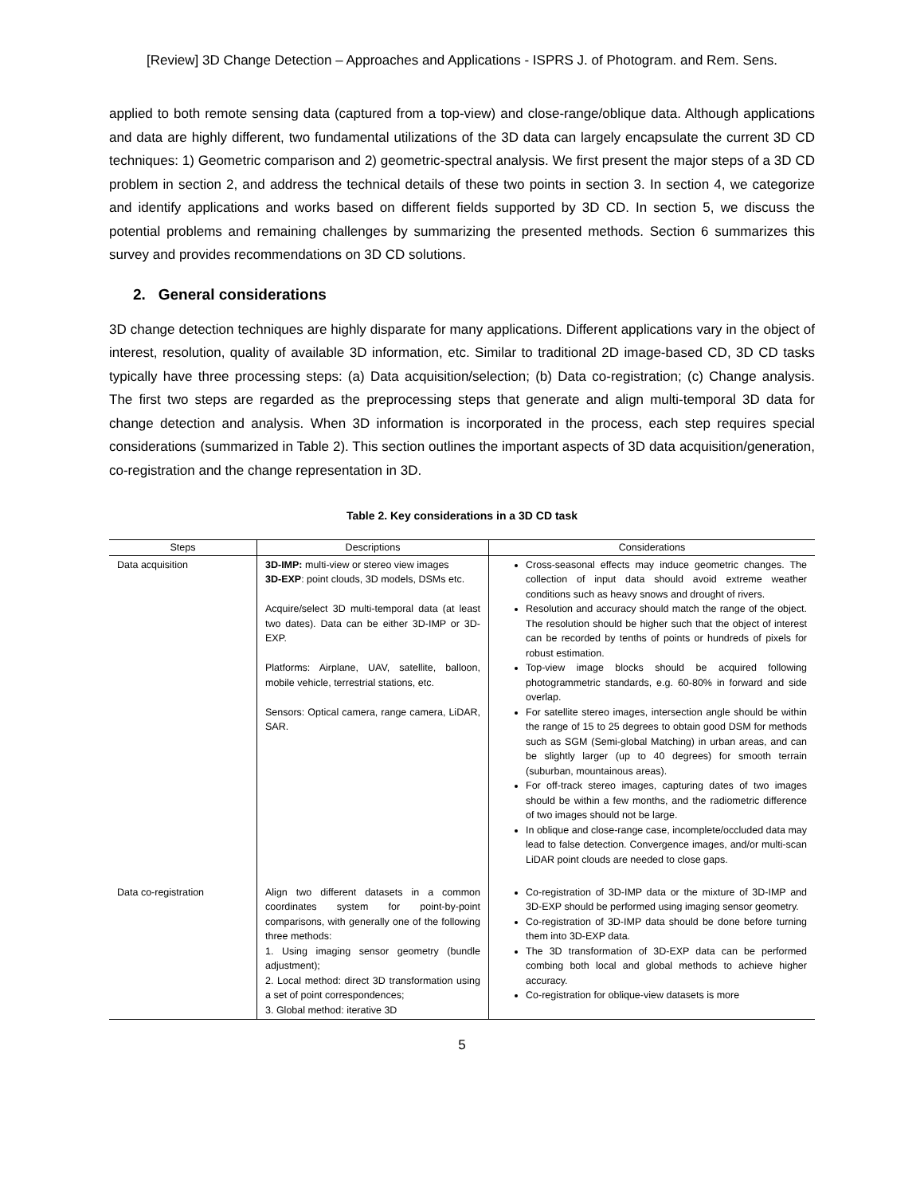[Review] 3D Change Detection – Approaches and Applications - ISPRS J. of Photogram. and Rem. Sens.
applied to both remote sensing data (captured from a top-view) and close-range/oblique data. Although applications and data are highly different, two fundamental utilizations of the 3D data can largely encapsulate the current 3D CD techniques: 1) Geometric comparison and 2) geometric-spectral analysis. We first present the major steps of a 3D CD problem in section 2, and address the technical details of these two points in section 3. In section 4, we categorize and identify applications and works based on different fields supported by 3D CD. In section 5, we discuss the potential problems and remaining challenges by summarizing the presented methods. Section 6 summarizes this survey and provides recommendations on 3D CD solutions.
2. General considerations
3D change detection techniques are highly disparate for many applications. Different applications vary in the object of interest, resolution, quality of available 3D information, etc. Similar to traditional 2D image-based CD, 3D CD tasks typically have three processing steps: (a) Data acquisition/selection; (b) Data co-registration; (c) Change analysis. The first two steps are regarded as the preprocessing steps that generate and align multi-temporal 3D data for change detection and analysis. When 3D information is incorporated in the process, each step requires special considerations (summarized in Table 2). This section outlines the important aspects of 3D data acquisition/generation, co-registration and the change representation in 3D.
Table 2. Key considerations in a 3D CD task
| Steps | Descriptions | Considerations |
| --- | --- | --- |
| Data acquisition | 3D-IMP: multi-view or stereo view images 3D-EXP : point clouds, 3D models, DSMs etc. Acquire/select 3D multi-temporal data (at least two dates). Data can be either 3D-IMP or 3D-EXP. Platforms: Airplane, UAV, satellite, balloon, mobile vehicle, terrestrial stations, etc. Sensors: Optical camera, range camera, LiDAR, SAR. | Cross-seasonal effects may induce geometric changes. The collection of input data should avoid extreme weather conditions such as heavy snows and drought of rivers. Resolution and accuracy should match the range of the object. The resolution should be higher such that the object of interest can be recorded by tenths of points or hundreds of pixels for robust estimation. Top-view image blocks should be acquired following photogrammetric standards, e.g. 60-80% in forward and side overlap. For satellite stereo images, intersection angle should be within the range of 15 to 25 degrees to obtain good DSM for methods such as SGM (Semi-global Matching) in urban areas, and can be slightly larger (up to 40 degrees) for smooth terrain (suburban, mountainous areas). For off-track stereo images, capturing dates of two images should be within a few months, and the radiometric difference of two images should not be large. In oblique and close-range case, incomplete/occluded data may lead to false detection. Convergence images, and/or multi-scan LiDAR point clouds are needed to close gaps. |
| Data co-registration | Align two different datasets in a common coordinates system for point-by-point comparisons, with generally one of the following three methods: 1. Using imaging sensor geometry (bundle adjustment); 2. Local method: direct 3D transformation using a set of point correspondences; 3. Global method: iterative 3D | Co-registration of 3D-IMP data or the mixture of 3D-IMP and 3D-EXP should be performed using imaging sensor geometry. Co-registration of 3D-IMP data should be done before turning them into 3D-EXP data. The 3D transformation of 3D-EXP data can be performed combing both local and global methods to achieve higher accuracy. Co-registration for oblique-view datasets is more |
5